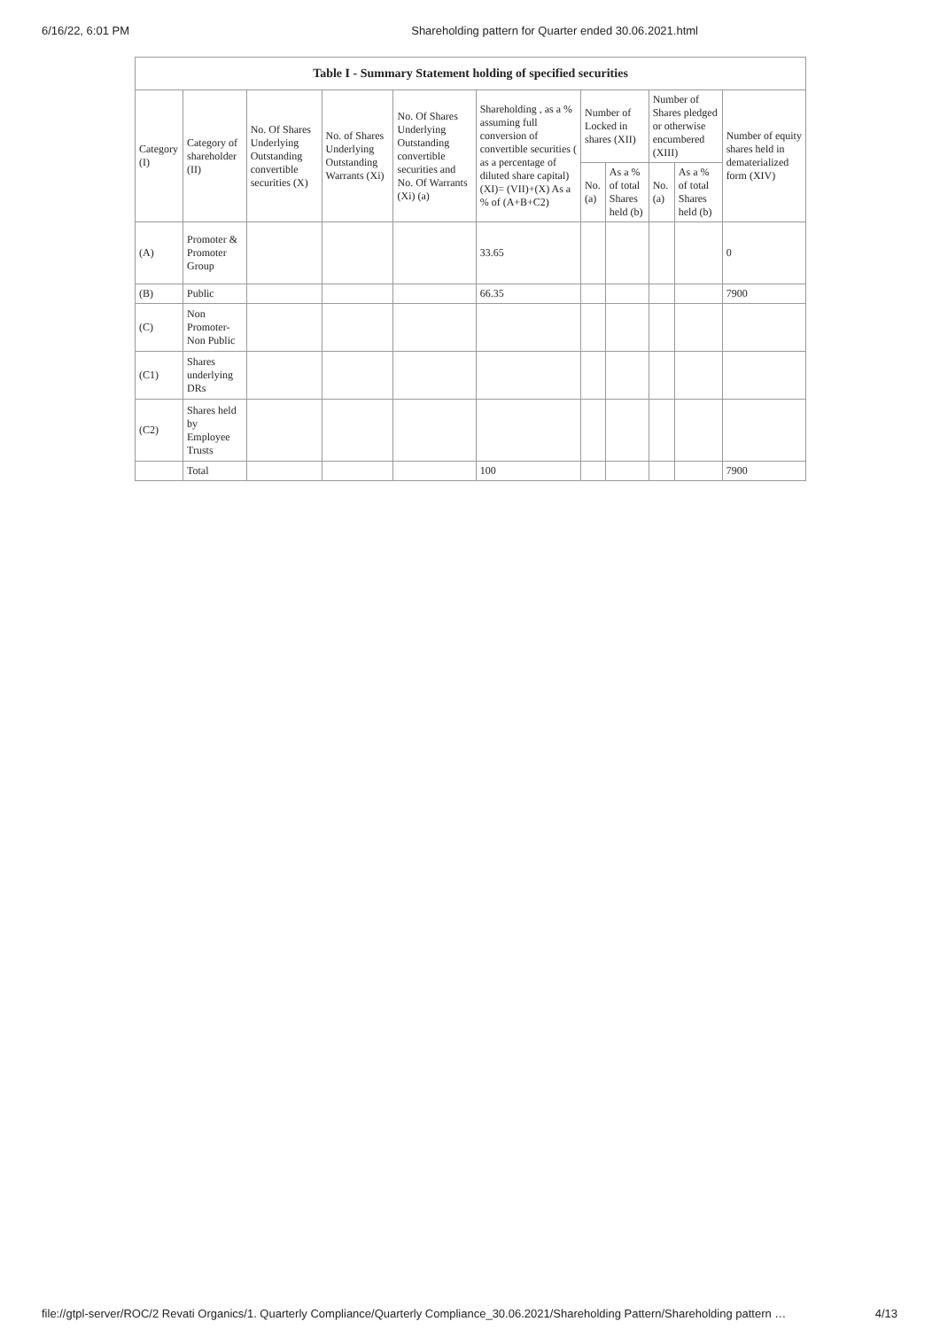6/16/22, 6:01 PM Shareholding pattern for Quarter ended 30.06.2021.html
| Table I - Summary Statement holding of specified securities | | | | | | | | | | |
| --- | --- | --- | --- | --- | --- | --- | --- | --- | --- | --- |
| Category (I) | Category of shareholder (II) | No. Of Shares Underlying Outstanding convertible securities (X) | No. of Shares Underlying Outstanding Warrants (Xi) | No. Of Shares Underlying Outstanding convertible securities and No. Of Warrants (Xi) (a) | Shareholding , as a % assuming full conversion of convertible securities ( as a percentage of diluted share capital) (XI)= (VII)+(X) As a % of (A+B+C2) | Number of Locked in shares (XII) | | Number of Shares pledged or otherwise encumbered (XIII) | | Number of equity shares held in dematerialized form (XIV) |
| | | | | | | No. (a) | As a % of total Shares held (b) | No. (a) | As a % of total Shares held (b) | |
| (A) | Promoter & Promoter Group | | | | 33.65 | | | | | 0 |
| (B) | Public | | | | 66.35 | | | | | 7900 |
| (C) | Non Promoter- Non Public | | | | | | | | | |
| (C1) | Shares underlying DRs | | | | | | | | | |
| (C2) | Shares held by Employee Trusts | | | | | | | | | |
| | Total | | | | 100 | | | | | 7900 |
file://gtpl-server/ROC/2 Revati Organics/1. Quarterly Compliance/Quarterly Compliance_30.06.2021/Shareholding Pattern/Shareholding pattern … 4/13